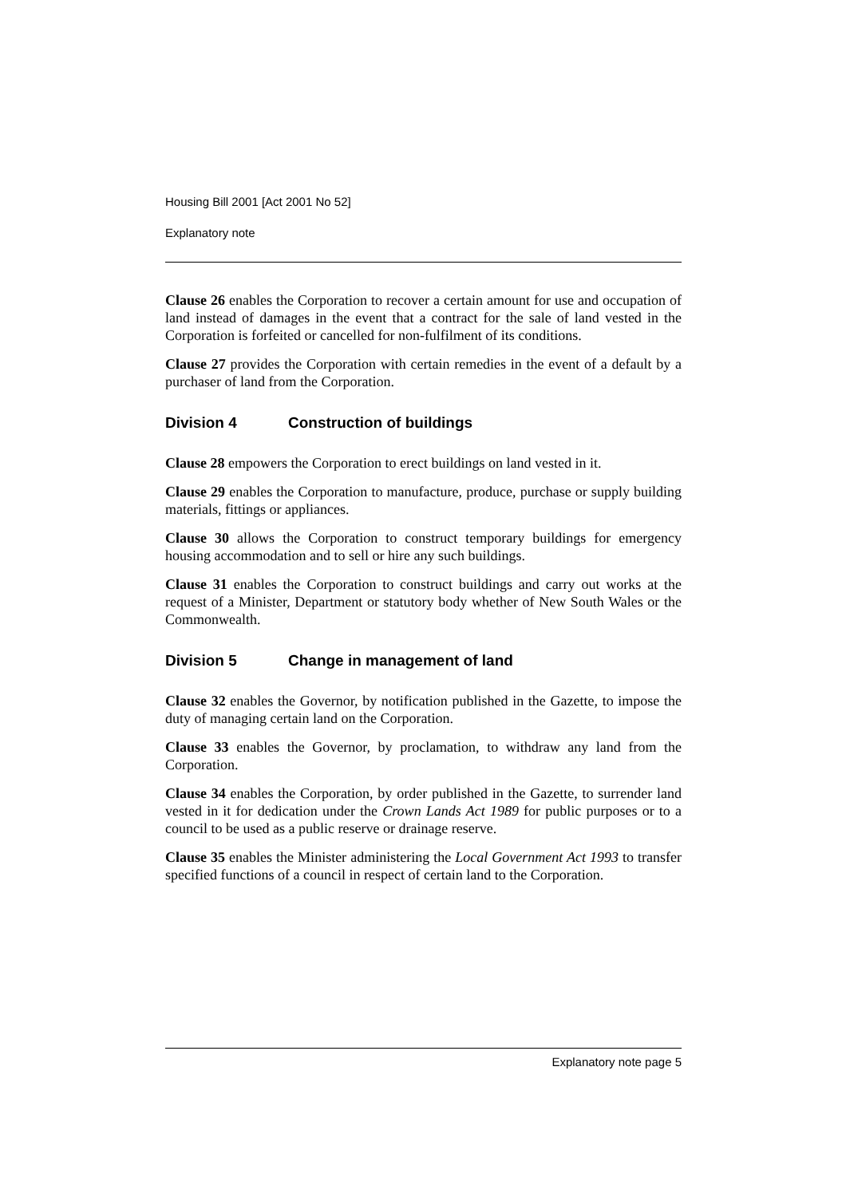Housing Bill 2001 [Act 2001 No 52]
Explanatory note
Clause 26 enables the Corporation to recover a certain amount for use and occupation of land instead of damages in the event that a contract for the sale of land vested in the Corporation is forfeited or cancelled for non-fulfilment of its conditions.
Clause 27 provides the Corporation with certain remedies in the event of a default by a purchaser of land from the Corporation.
Division 4 Construction of buildings
Clause 28 empowers the Corporation to erect buildings on land vested in it.
Clause 29 enables the Corporation to manufacture, produce, purchase or supply building materials, fittings or appliances.
Clause 30 allows the Corporation to construct temporary buildings for emergency housing accommodation and to sell or hire any such buildings.
Clause 31 enables the Corporation to construct buildings and carry out works at the request of a Minister, Department or statutory body whether of New South Wales or the Commonwealth.
Division 5 Change in management of land
Clause 32 enables the Governor, by notification published in the Gazette, to impose the duty of managing certain land on the Corporation.
Clause 33 enables the Governor, by proclamation, to withdraw any land from the Corporation.
Clause 34 enables the Corporation, by order published in the Gazette, to surrender land vested in it for dedication under the Crown Lands Act 1989 for public purposes or to a council to be used as a public reserve or drainage reserve.
Clause 35 enables the Minister administering the Local Government Act 1993 to transfer specified functions of a council in respect of certain land to the Corporation.
Explanatory note page 5